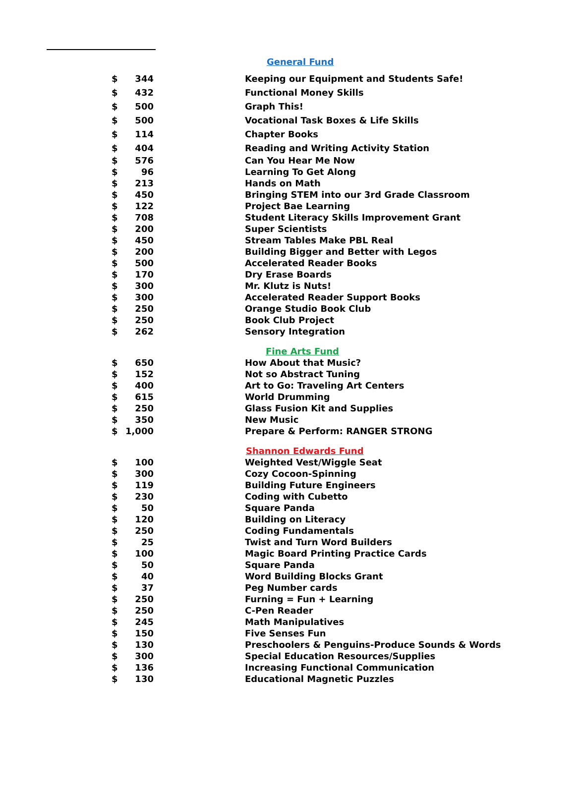| | | | General Fund |
| $ | 344 | | Keeping our Equipment and Students Safe! |
| $ | 432 | | Functional Money Skills |
| $ | 500 | | Graph This! |
| $ | 500 | | Vocational Task Boxes & Life Skills |
| $ | 114 | | Chapter Books |
| $ | 404 | | Reading and Writing Activity Station |
| $ | 576 | | Can You Hear Me Now |
| $ | 96 | | Learning To Get Along |
| $ | 213 | | Hands on Math |
| $ | 450 | | Bringing STEM into our 3rd Grade Classroom |
| $ | 122 | | Project Bae Learning |
| $ | 708 | | Student Literacy Skills Improvement Grant |
| $ | 200 | | Super Scientists |
| $ | 450 | | Stream Tables Make PBL Real |
| $ | 200 | | Building Bigger and Better with Legos |
| $ | 500 | | Accelerated Reader Books |
| $ | 170 | | Dry Erase Boards |
| $ | 300 | | Mr. Klutz is Nuts! |
| $ | 300 | | Accelerated Reader Support Books |
| $ | 250 | | Orange Studio Book Club |
| $ | 250 | | Book Club Project |
| $ | 262 | | Sensory Integration |
| | | | Fine Arts Fund |
| $ | 650 | | How About that Music? |
| $ | 152 | | Not so Abstract Tuning |
| $ | 400 | | Art to Go: Traveling Art Centers |
| $ | 615 | | World Drumming |
| $ | 250 | | Glass Fusion Kit and Supplies |
| $ | 350 | | New Music |
| $ | 1,000 | | Prepare & Perform: RANGER STRONG |
| | | | Shannon Edwards Fund |
| $ | 100 | | Weighted Vest/Wiggle Seat |
| $ | 300 | | Cozy Cocoon-Spinning |
| $ | 119 | | Building Future Engineers |
| $ | 230 | | Coding with Cubetto |
| $ | 50 | | Square Panda |
| $ | 120 | | Building on Literacy |
| $ | 250 | | Coding Fundamentals |
| $ | 25 | | Twist and Turn Word Builders |
| $ | 100 | | Magic Board Printing Practice Cards |
| $ | 50 | | Square Panda |
| $ | 40 | | Word Building Blocks Grant |
| $ | 37 | | Peg Number cards |
| $ | 250 | | Furning = Fun + Learning |
| $ | 250 | | C-Pen Reader |
| $ | 245 | | Math Manipulatives |
| $ | 150 | | Five Senses Fun |
| $ | 130 | | Preschoolers & Penguins-Produce Sounds & Words |
| $ | 300 | | Special Education Resources/Supplies |
| $ | 136 | | Increasing Functional Communication |
| $ | 130 | | Educational Magnetic Puzzles |